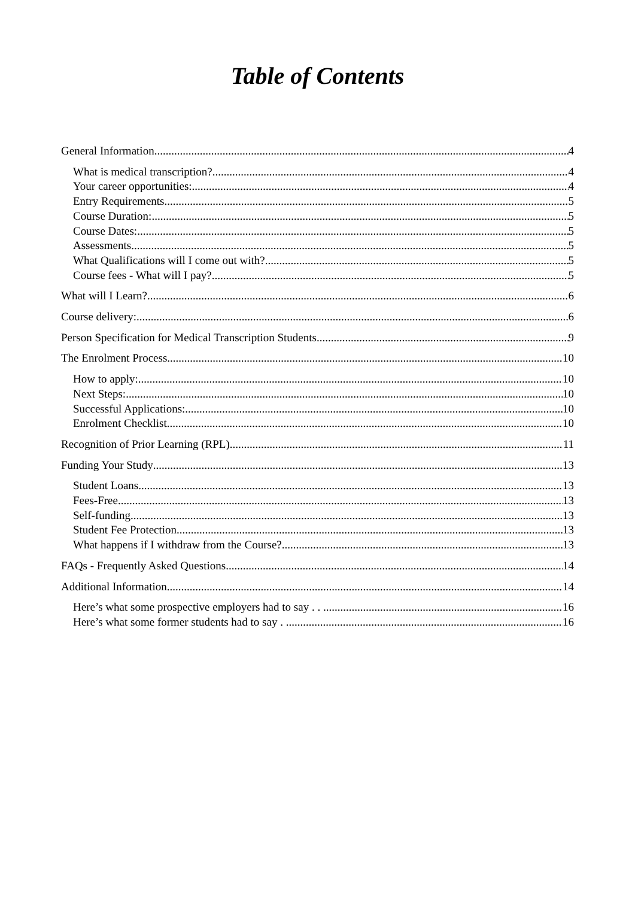Table of Contents
General Information 4
What is medical transcription? 4
Your career opportunities: 4
Entry Requirements 5
Course Duration: 5
Course Dates: 5
Assessments 5
What Qualifications will I come out with? 5
Course fees - What will I pay? 5
What will I Learn? 6
Course delivery: 6
Person Specification for Medical Transcription Students 9
The Enrolment Process 10
How to apply: 10
Next Steps: 10
Successful Applications: 10
Enrolment Checklist 10
Recognition of Prior Learning (RPL) 11
Funding Your Study 13
Student Loans 13
Fees-Free 13
Self-funding 13
Student Fee Protection 13
What happens if I withdraw from the Course? 13
FAQs - Frequently Asked Questions 14
Additional Information 14
Here’s what some prospective employers had to say . . . 16
Here’s what some former students had to say . . 16